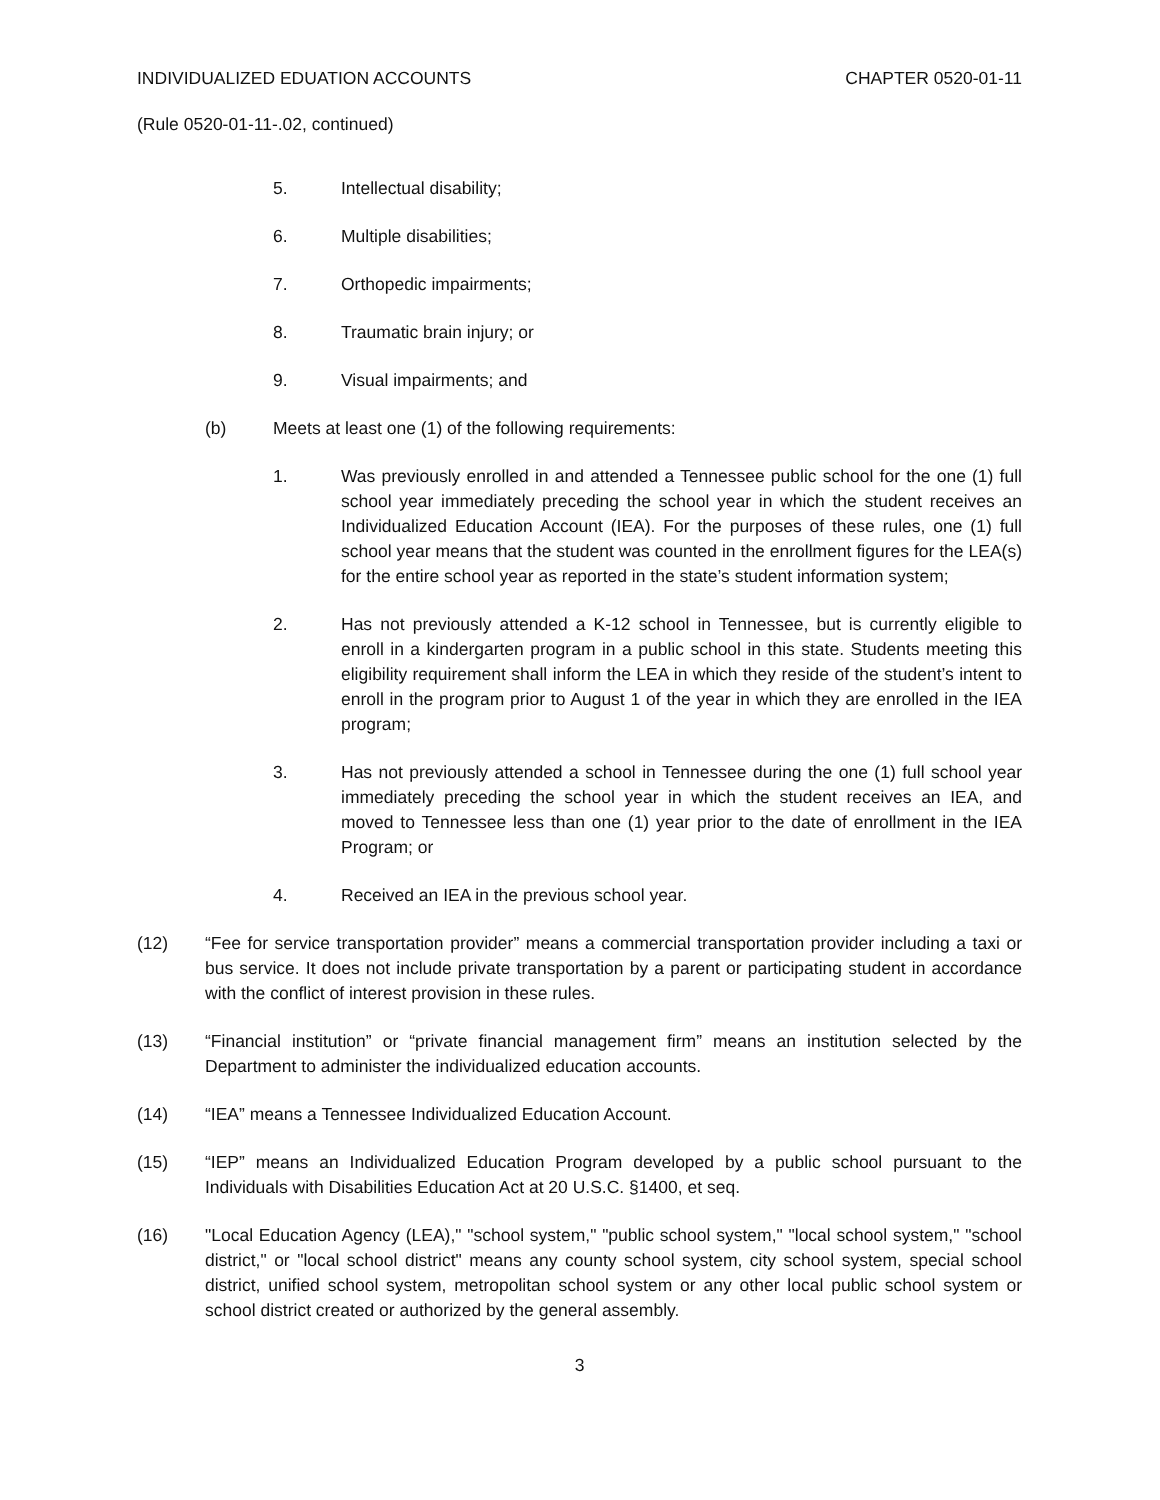INDIVIDUALIZED EDUATION ACCOUNTS CHAPTER 0520-01-11
(Rule 0520-01-11-.02, continued)
5. Intellectual disability;
6. Multiple disabilities;
7. Orthopedic impairments;
8. Traumatic brain injury; or
9. Visual impairments; and
(b) Meets at least one (1) of the following requirements:
1. Was previously enrolled in and attended a Tennessee public school for the one (1) full school year immediately preceding the school year in which the student receives an Individualized Education Account (IEA). For the purposes of these rules, one (1) full school year means that the student was counted in the enrollment figures for the LEA(s) for the entire school year as reported in the state’s student information system;
2. Has not previously attended a K-12 school in Tennessee, but is currently eligible to enroll in a kindergarten program in a public school in this state. Students meeting this eligibility requirement shall inform the LEA in which they reside of the student’s intent to enroll in the program prior to August 1 of the year in which they are enrolled in the IEA program;
3. Has not previously attended a school in Tennessee during the one (1) full school year immediately preceding the school year in which the student receives an IEA, and moved to Tennessee less than one (1) year prior to the date of enrollment in the IEA Program; or
4. Received an IEA in the previous school year.
(12) “Fee for service transportation provider” means a commercial transportation provider including a taxi or bus service. It does not include private transportation by a parent or participating student in accordance with the conflict of interest provision in these rules.
(13) “Financial institution” or “private financial management firm” means an institution selected by the Department to administer the individualized education accounts.
(14) “IEA” means a Tennessee Individualized Education Account.
(15) “IEP” means an Individualized Education Program developed by a public school pursuant to the Individuals with Disabilities Education Act at 20 U.S.C. §1400, et seq.
(16) "Local Education Agency (LEA)," "school system," "public school system," "local school system," "school district," or "local school district" means any county school system, city school system, special school district, unified school system, metropolitan school system or any other local public school system or school district created or authorized by the general assembly.
3